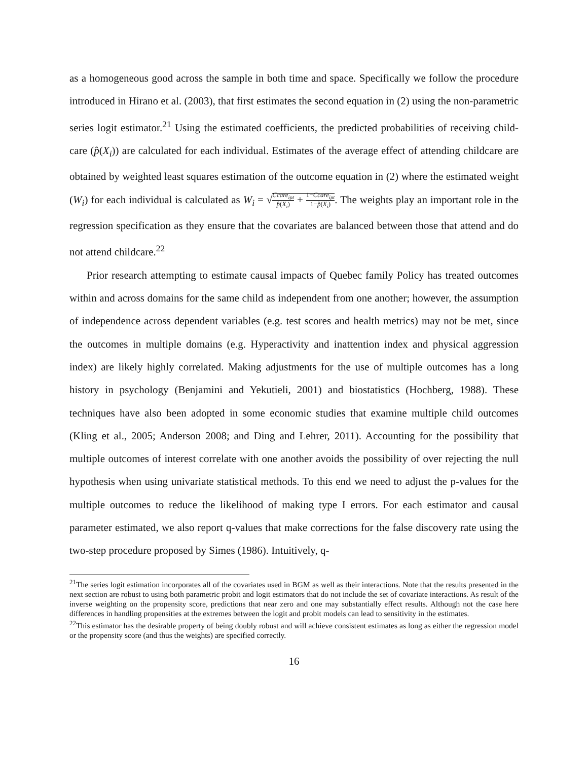as a homogeneous good across the sample in both time and space. Specifically we follow the procedure introduced in Hirano et al. (2003), that first estimates the second equation in (2) using the non-parametric series logit estimator.<sup>21</sup> Using the estimated coefficients, the predicted probabilities of receiving child-care (p̂(X<sub>i</sub>)) are calculated for each individual. Estimates of the average effect of attending childcare are obtained by weighted least squares estimation of the outcome equation in (2) where the estimated weight (W<sub>i</sub>) for each individual is calculated as W<sub>i</sub> = √Ccare<sub>ipt</sub> p̂(X<sub>i</sub>) + 1−Ccare<sub>ipt</sub> 1−p̂(X<sub>i</sub>). The weights play an important role in the regression specification as they ensure that the covariates are balanced between those that attend and do not attend childcare.<sup>22</sup>
Prior research attempting to estimate causal impacts of Quebec family Policy has treated outcomes within and across domains for the same child as independent from one another; however, the assumption of independence across dependent variables (e.g. test scores and health metrics) may not be met, since the outcomes in multiple domains (e.g. Hyperactivity and inattention index and physical aggression index) are likely highly correlated. Making adjustments for the use of multiple outcomes has a long history in psychology (Benjamini and Yekutieli, 2001) and biostatistics (Hochberg, 1988). These techniques have also been adopted in some economic studies that examine multiple child outcomes (Kling et al., 2005; Anderson 2008; and Ding and Lehrer, 2011). Accounting for the possibility that multiple outcomes of interest correlate with one another avoids the possibility of over rejecting the null hypothesis when using univariate statistical methods. To this end we need to adjust the p-values for the multiple outcomes to reduce the likelihood of making type I errors. For each estimator and causal parameter estimated, we also report q-values that make corrections for the false discovery rate using the two-step procedure proposed by Simes (1986). Intuitively, q-
<sup>21</sup> The series logit estimation incorporates all of the covariates used in BGM as well as their interactions. Note that the results presented in the next section are robust to using both parametric probit and logit estimators that do not include the set of covariate interactions. As result of the inverse weighting on the propensity score, predictions that near zero and one may substantially effect results. Although not the case here differences in handling propensities at the extremes between the logit and probit models can lead to sensitivity in the estimates.
<sup>22</sup> This estimator has the desirable property of being doubly robust and will achieve consistent estimates as long as either the regression model or the propensity score (and thus the weights) are specified correctly.
16